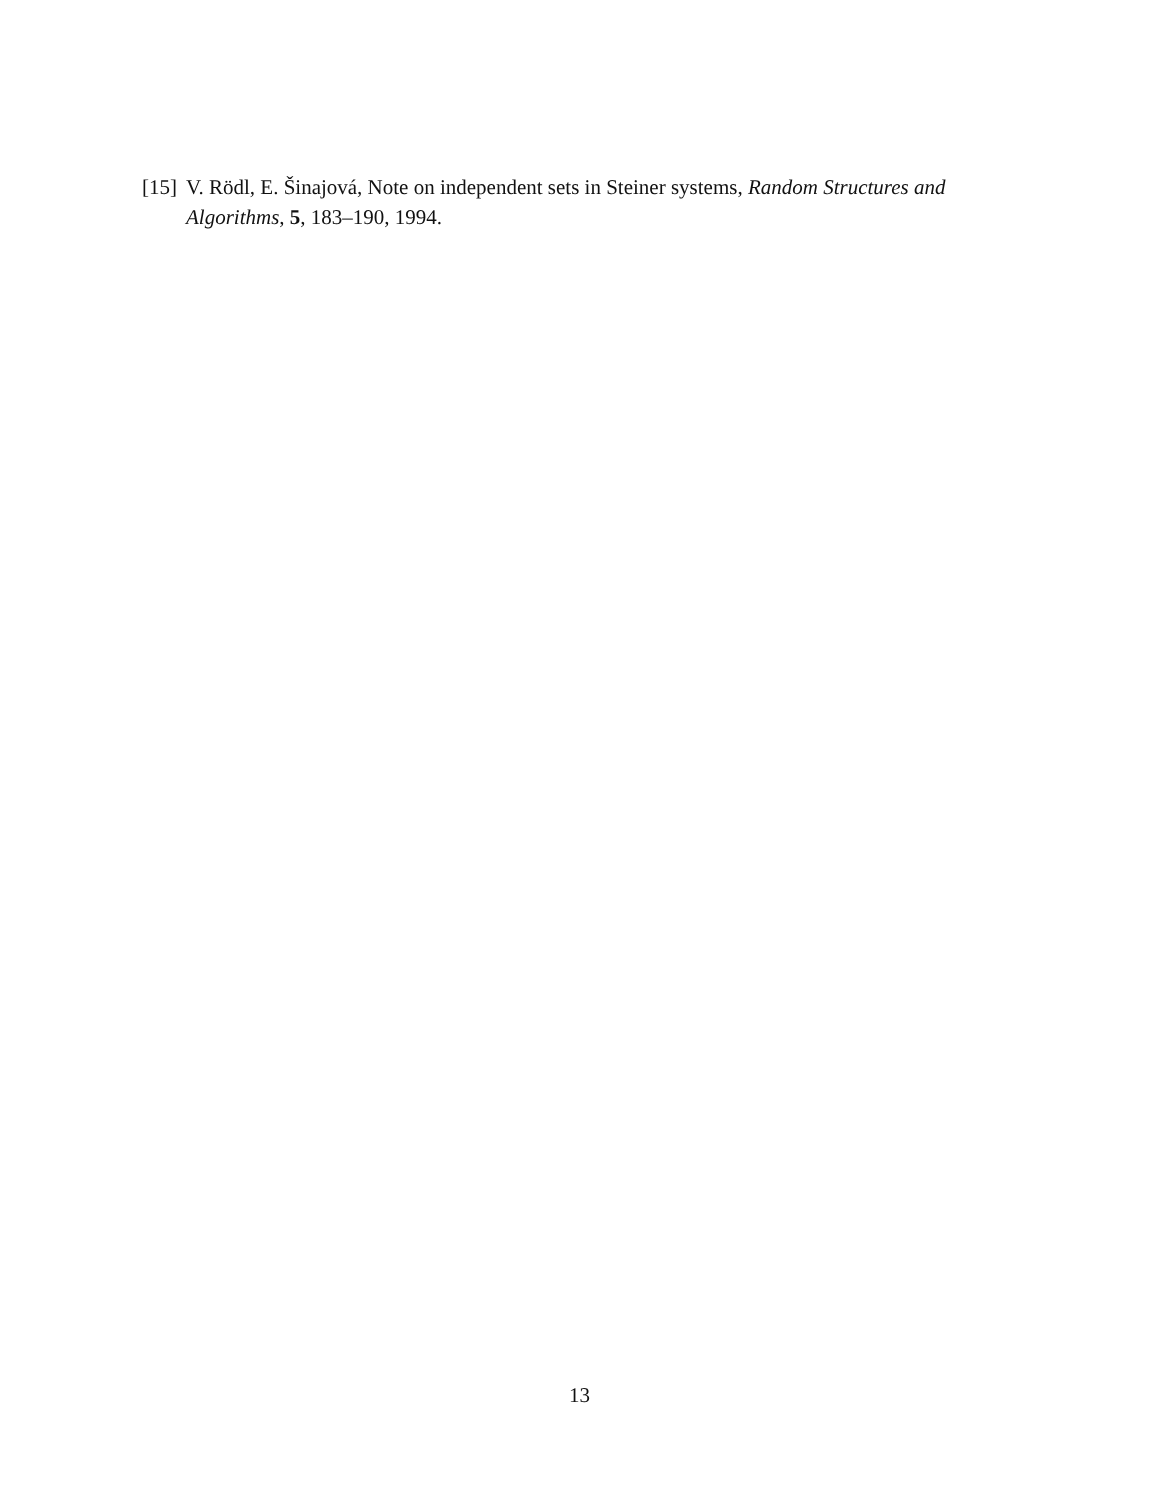[15] V. Rödl, E. Šinajová, Note on independent sets in Steiner systems, Random Structures and Algorithms, 5, 183–190, 1994.
13